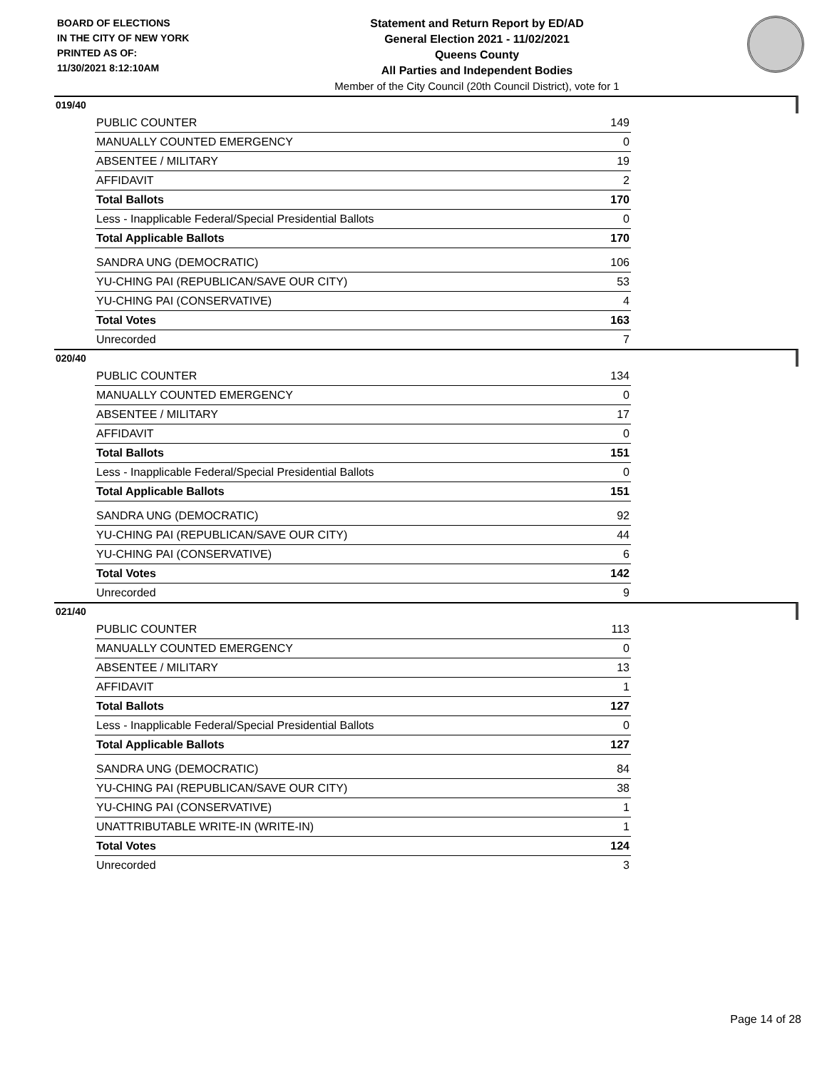BOARD OF ELECTIONS
IN THE CITY OF NEW YORK
PRINTED AS OF:
11/30/2021 8:12:10AM
Statement and Return Report by ED/AD
General Election 2021 - 11/02/2021
Queens County
All Parties and Independent Bodies
Member of the City Council (20th Council District), vote for 1
019/40
| PUBLIC COUNTER | 149 |
| MANUALLY COUNTED EMERGENCY | 0 |
| ABSENTEE / MILITARY | 19 |
| AFFIDAVIT | 2 |
| Total Ballots | 170 |
| Less - Inapplicable Federal/Special Presidential Ballots | 0 |
| Total Applicable Ballots | 170 |
| SANDRA UNG (DEMOCRATIC) | 106 |
| YU-CHING PAI (REPUBLICAN/SAVE OUR CITY) | 53 |
| YU-CHING PAI (CONSERVATIVE) | 4 |
| Total Votes | 163 |
| Unrecorded | 7 |
020/40
| PUBLIC COUNTER | 134 |
| MANUALLY COUNTED EMERGENCY | 0 |
| ABSENTEE / MILITARY | 17 |
| AFFIDAVIT | 0 |
| Total Ballots | 151 |
| Less - Inapplicable Federal/Special Presidential Ballots | 0 |
| Total Applicable Ballots | 151 |
| SANDRA UNG (DEMOCRATIC) | 92 |
| YU-CHING PAI (REPUBLICAN/SAVE OUR CITY) | 44 |
| YU-CHING PAI (CONSERVATIVE) | 6 |
| Total Votes | 142 |
| Unrecorded | 9 |
021/40
| PUBLIC COUNTER | 113 |
| MANUALLY COUNTED EMERGENCY | 0 |
| ABSENTEE / MILITARY | 13 |
| AFFIDAVIT | 1 |
| Total Ballots | 127 |
| Less - Inapplicable Federal/Special Presidential Ballots | 0 |
| Total Applicable Ballots | 127 |
| SANDRA UNG (DEMOCRATIC) | 84 |
| YU-CHING PAI (REPUBLICAN/SAVE OUR CITY) | 38 |
| YU-CHING PAI (CONSERVATIVE) | 1 |
| UNATTRIBUTABLE WRITE-IN (WRITE-IN) | 1 |
| Total Votes | 124 |
| Unrecorded | 3 |
Page 14 of 28